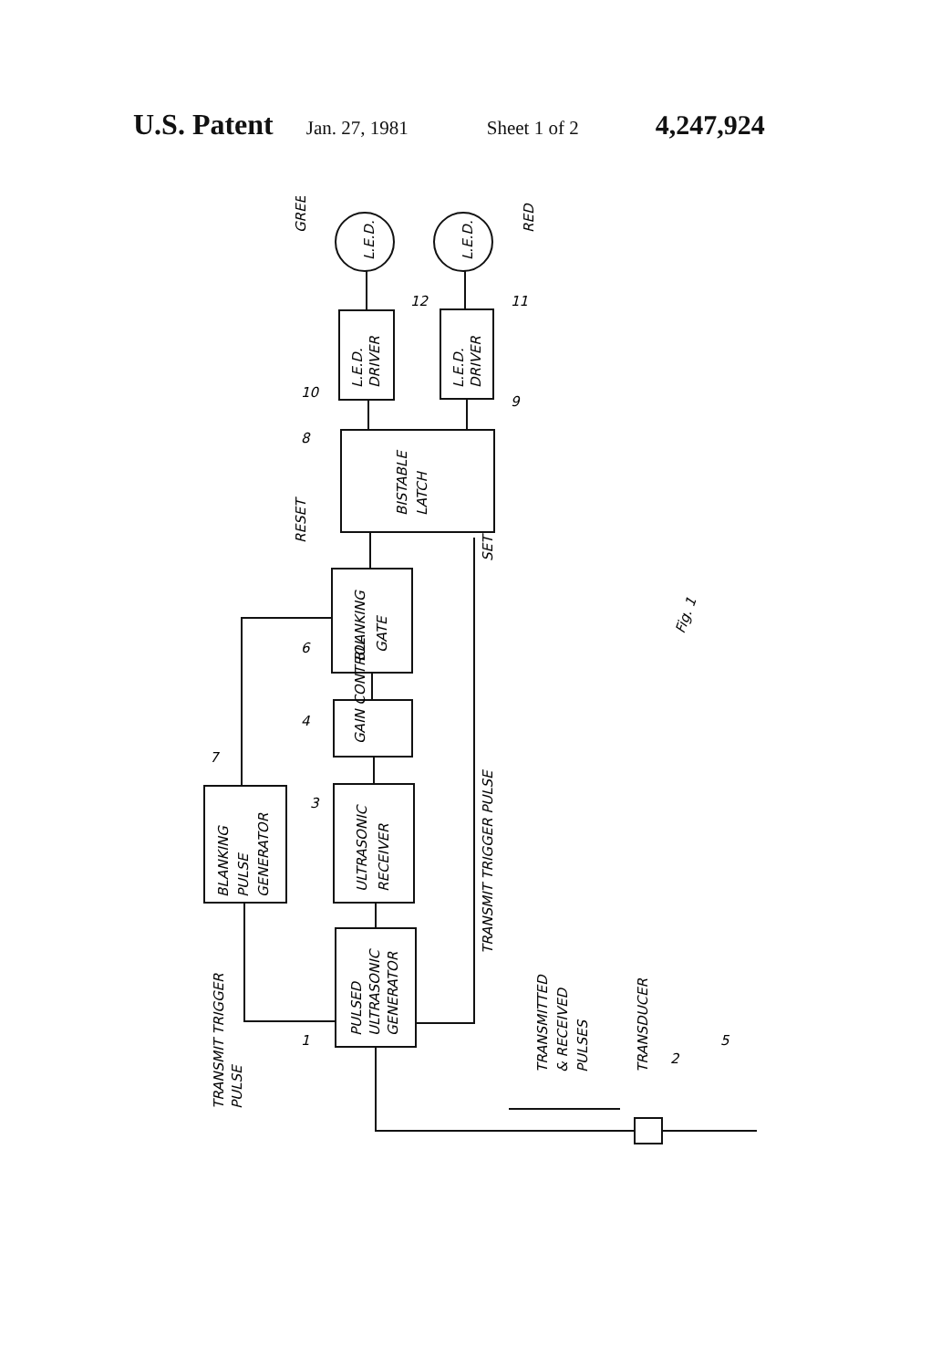U.S. Patent Jan. 27, 1981 Sheet 1 of 2 4,247,924
L.E.D.
L.E.D.
L.E.D.
DRIVER
L.E.D.
DRIVER
BISTABLE
LATCH
BLANKING
GATE
GAIN CONTROL
ULTRASONIC
RECEIVER
BLANKING
PULSE
GENERATOR
PULSED
ULTRASONIC
GENERATOR
GREEN
RED
RESET
SET
TRANSMIT TRIGGER PULSE
TRANSMIT TRIGGER
PULSE
TRANSMITTED
& RECEIVED
PULSES
TRANSDUCER
12
11
10
9
8
6
4
3
7
1
2
5
Fig. 1